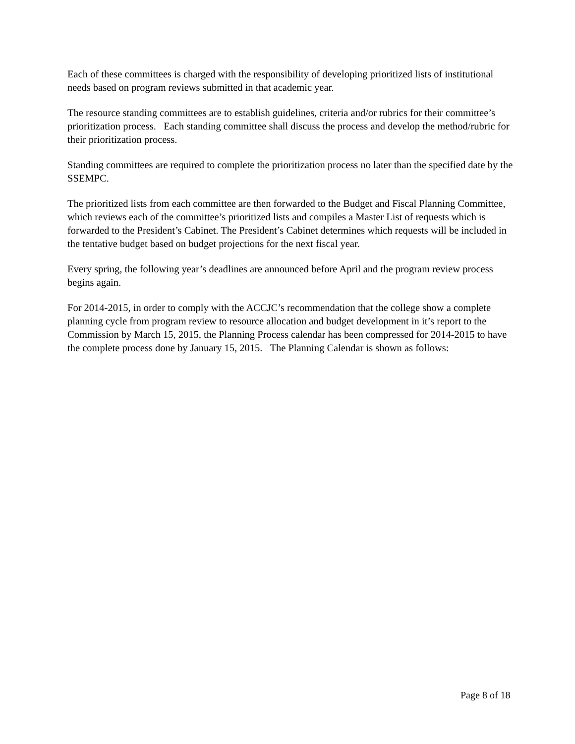Each of these committees is charged with the responsibility of developing prioritized lists of institutional needs based on program reviews submitted in that academic year.
The resource standing committees are to establish guidelines, criteria and/or rubrics for their committee’s prioritization process. Each standing committee shall discuss the process and develop the method/rubric for their prioritization process.
Standing committees are required to complete the prioritization process no later than the specified date by the SSEMPC.
The prioritized lists from each committee are then forwarded to the Budget and Fiscal Planning Committee, which reviews each of the committee’s prioritized lists and compiles a Master List of requests which is forwarded to the President’s Cabinet. The President’s Cabinet determines which requests will be included in the tentative budget based on budget projections for the next fiscal year.
Every spring, the following year’s deadlines are announced before April and the program review process begins again.
For 2014-2015, in order to comply with the ACCJC’s recommendation that the college show a complete planning cycle from program review to resource allocation and budget development in it’s report to the Commission by March 15, 2015, the Planning Process calendar has been compressed for 2014-2015 to have the complete process done by January 15, 2015. The Planning Calendar is shown as follows:
Page 8 of 18